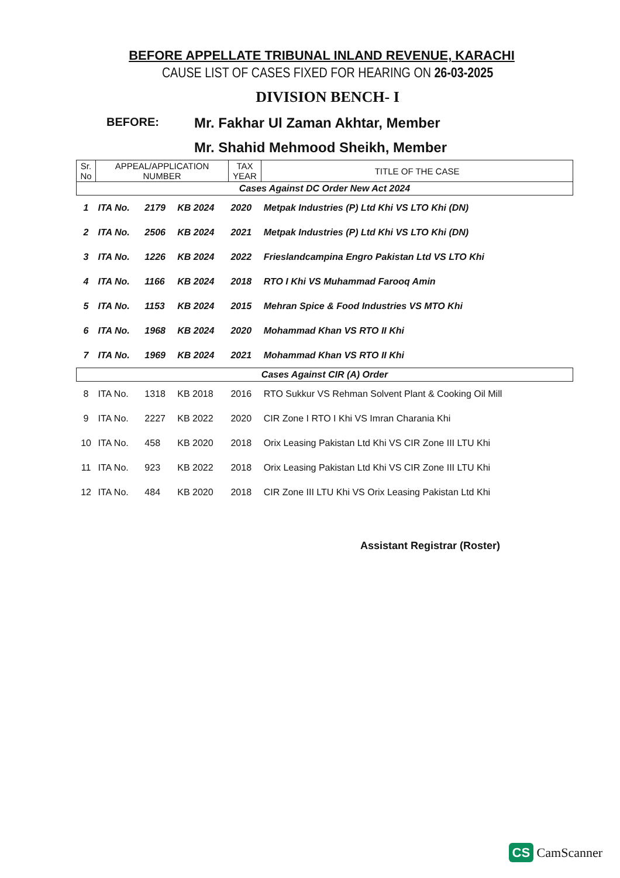BEFORE APPELLATE TRIBUNAL INLAND REVENUE, KARACHI
CAUSE LIST OF CASES FIXED FOR HEARING ON 26-03-2025
DIVISION BENCH- I
BEFORE:
Mr. Fakhar Ul Zaman Akhtar, Member
Mr. Shahid Mehmood Sheikh, Member
| Sr. No | APPEAL/APPLICATION NUMBER | | | TAX YEAR | TITLE OF THE CASE |
| --- | --- | --- | --- | --- | --- |
| Cases Against DC Order New Act 2024 | | | | | |
| 1 | ITA No. | 2179 | KB 2024 | 2020 | Metpak Industries (P) Ltd Khi VS LTO Khi (DN) |
| 2 | ITA No. | 2506 | KB 2024 | 2021 | Metpak Industries (P) Ltd Khi VS LTO Khi (DN) |
| 3 | ITA No. | 1226 | KB 2024 | 2022 | Frieslandcampina Engro Pakistan Ltd VS LTO Khi |
| 4 | ITA No. | 1166 | KB 2024 | 2018 | RTO I Khi VS Muhammad Farooq Amin |
| 5 | ITA No. | 1153 | KB 2024 | 2015 | Mehran Spice & Food Industries VS MTO Khi |
| 6 | ITA No. | 1968 | KB 2024 | 2020 | Mohammad Khan VS RTO II Khi |
| 7 | ITA No. | 1969 | KB 2024 | 2021 | Mohammad Khan VS RTO II Khi |
| Cases Against CIR (A) Order | | | | | |
| 8 | ITA No. | 1318 | KB 2018 | 2016 | RTO Sukkur VS Rehman Solvent Plant & Cooking Oil Mill |
| 9 | ITA No. | 2227 | KB 2022 | 2020 | CIR Zone I RTO I Khi VS Imran Charania Khi |
| 10 | ITA No. | 458 | KB 2020 | 2018 | Orix Leasing Pakistan Ltd Khi VS CIR Zone III LTU Khi |
| 11 | ITA No. | 923 | KB 2022 | 2018 | Orix Leasing Pakistan Ltd Khi VS CIR Zone III LTU Khi |
| 12 | ITA No. | 484 | KB 2020 | 2018 | CIR Zone III LTU Khi VS Orix Leasing Pakistan Ltd Khi |
Assistant Registrar (Roster)
CS CamScanner